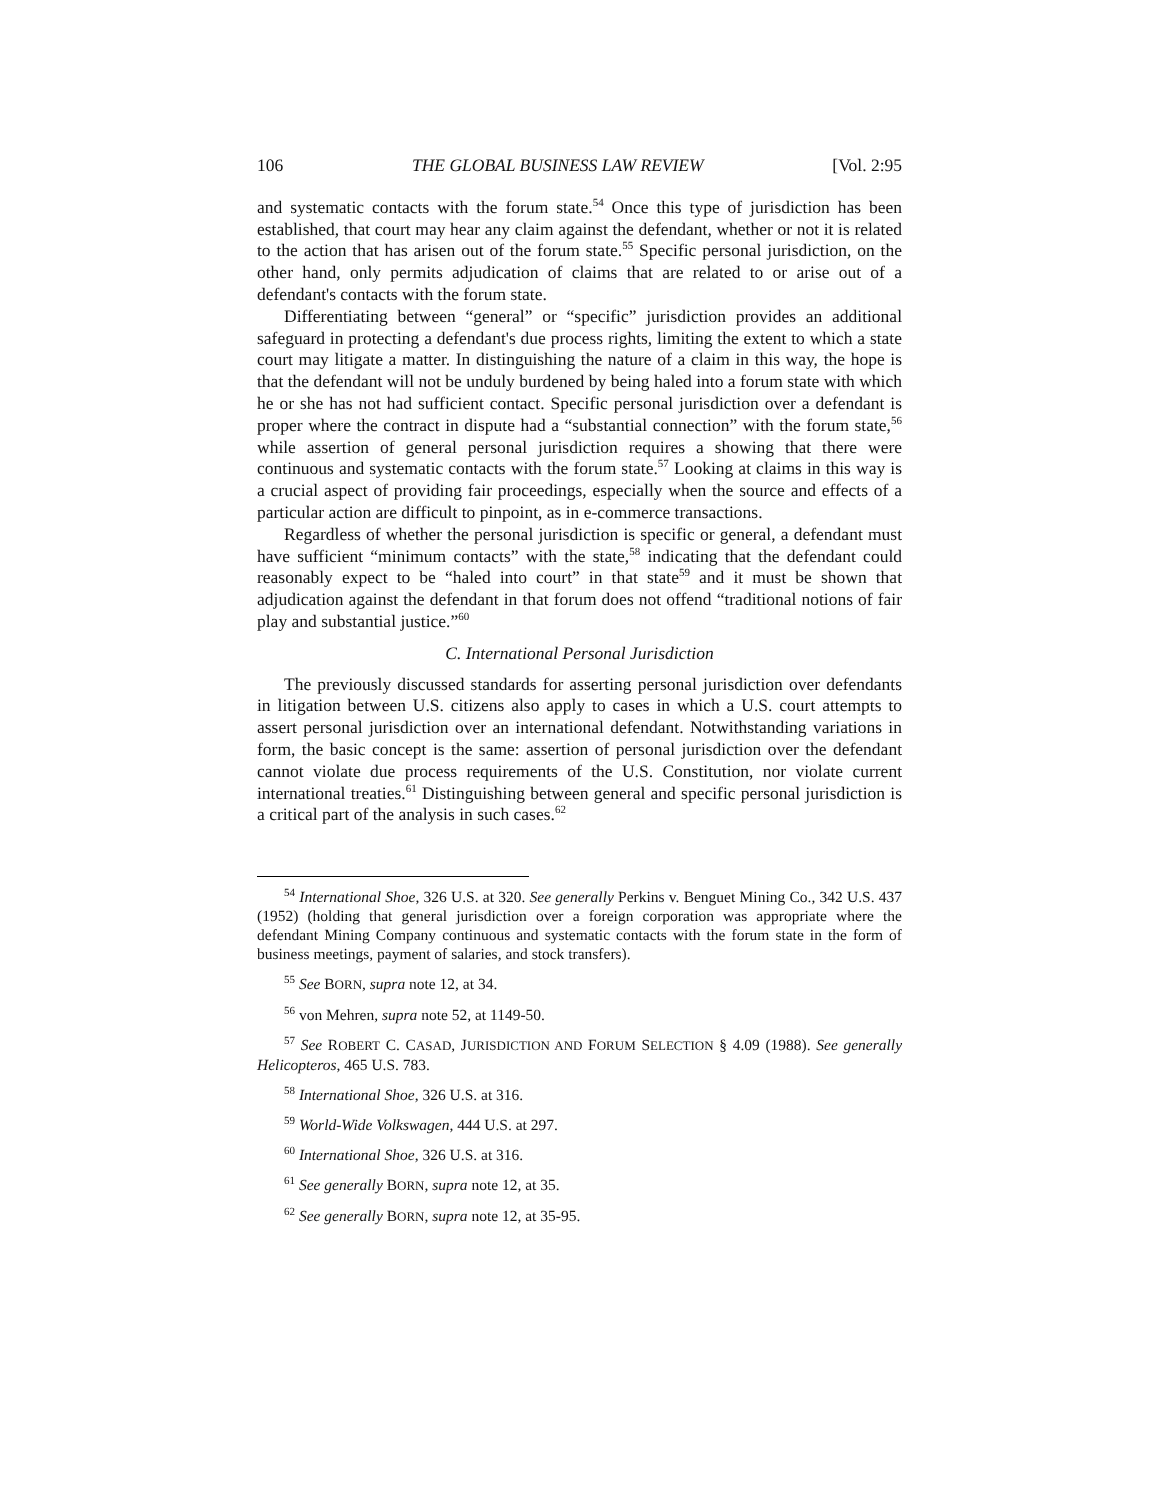106 THE GLOBAL BUSINESS LAW REVIEW [Vol. 2:95
and systematic contacts with the forum state.<sup>54</sup> Once this type of jurisdiction has been established, that court may hear any claim against the defendant, whether or not it is related to the action that has arisen out of the forum state.<sup>55</sup> Specific personal jurisdiction, on the other hand, only permits adjudication of claims that are related to or arise out of a defendant's contacts with the forum state.
Differentiating between “general” or “specific” jurisdiction provides an additional safeguard in protecting a defendant's due process rights, limiting the extent to which a state court may litigate a matter. In distinguishing the nature of a claim in this way, the hope is that the defendant will not be unduly burdened by being haled into a forum state with which he or she has not had sufficient contact. Specific personal jurisdiction over a defendant is proper where the contract in dispute had a “substantial connection” with the forum state,<sup>56</sup> while assertion of general personal jurisdiction requires a showing that there were continuous and systematic contacts with the forum state.<sup>57</sup> Looking at claims in this way is a crucial aspect of providing fair proceedings, especially when the source and effects of a particular action are difficult to pinpoint, as in e-commerce transactions.
Regardless of whether the personal jurisdiction is specific or general, a defendant must have sufficient “minimum contacts” with the state,<sup>58</sup> indicating that the defendant could reasonably expect to be “haled into court” in that state<sup>59</sup> and it must be shown that adjudication against the defendant in that forum does not offend “traditional notions of fair play and substantial justice.”<sup>60</sup>
C. International Personal Jurisdiction
The previously discussed standards for asserting personal jurisdiction over defendants in litigation between U.S. citizens also apply to cases in which a U.S. court attempts to assert personal jurisdiction over an international defendant. Notwithstanding variations in form, the basic concept is the same: assertion of personal jurisdiction over the defendant cannot violate due process requirements of the U.S. Constitution, nor violate current international treaties.<sup>61</sup> Distinguishing between general and specific personal jurisdiction is a critical part of the analysis in such cases.<sup>62</sup>
<sup>54</sup> International Shoe, 326 U.S. at 320. See generally Perkins v. Benguet Mining Co., 342 U.S. 437 (1952) (holding that general jurisdiction over a foreign corporation was appropriate where the defendant Mining Company continuous and systematic contacts with the forum state in the form of business meetings, payment of salaries, and stock transfers).
<sup>55</sup> See BORN, supra note 12, at 34.
<sup>56</sup> von Mehren, supra note 52, at 1149-50.
<sup>57</sup> See ROBERT C. CASAD, JURISDICTION AND FORUM SELECTION § 4.09 (1988). See generally Helicopteros, 465 U.S. 783.
<sup>58</sup> International Shoe, 326 U.S. at 316.
<sup>59</sup> World-Wide Volkswagen, 444 U.S. at 297.
<sup>60</sup> International Shoe, 326 U.S. at 316.
<sup>61</sup> See generally BORN, supra note 12, at 35.
<sup>62</sup> See generally BORN, supra note 12, at 35-95.